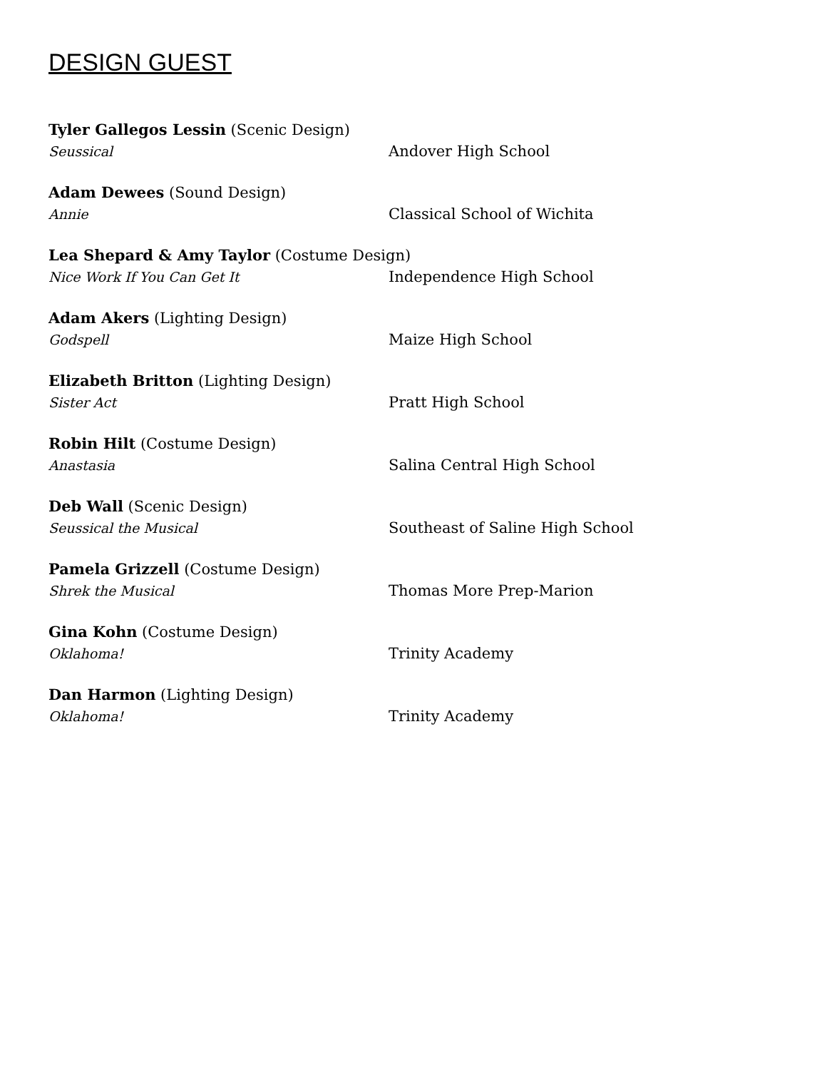DESIGN GUEST
Tyler Gallegos Lessin (Scenic Design)
Seussical Andover High School
Adam Dewees (Sound Design)
Annie Classical School of Wichita
Lea Shepard & Amy Taylor (Costume Design)
Nice Work If You Can Get It Independence High School
Adam Akers (Lighting Design)
Godspell Maize High School
Elizabeth Britton (Lighting Design)
Sister Act Pratt High School
Robin Hilt (Costume Design)
Anastasia Salina Central High School
Deb Wall (Scenic Design)
Seussical the Musical Southeast of Saline High School
Pamela Grizzell (Costume Design)
Shrek the Musical Thomas More Prep-Marion
Gina Kohn (Costume Design)
Oklahoma! Trinity Academy
Dan Harmon (Lighting Design)
Oklahoma! Trinity Academy